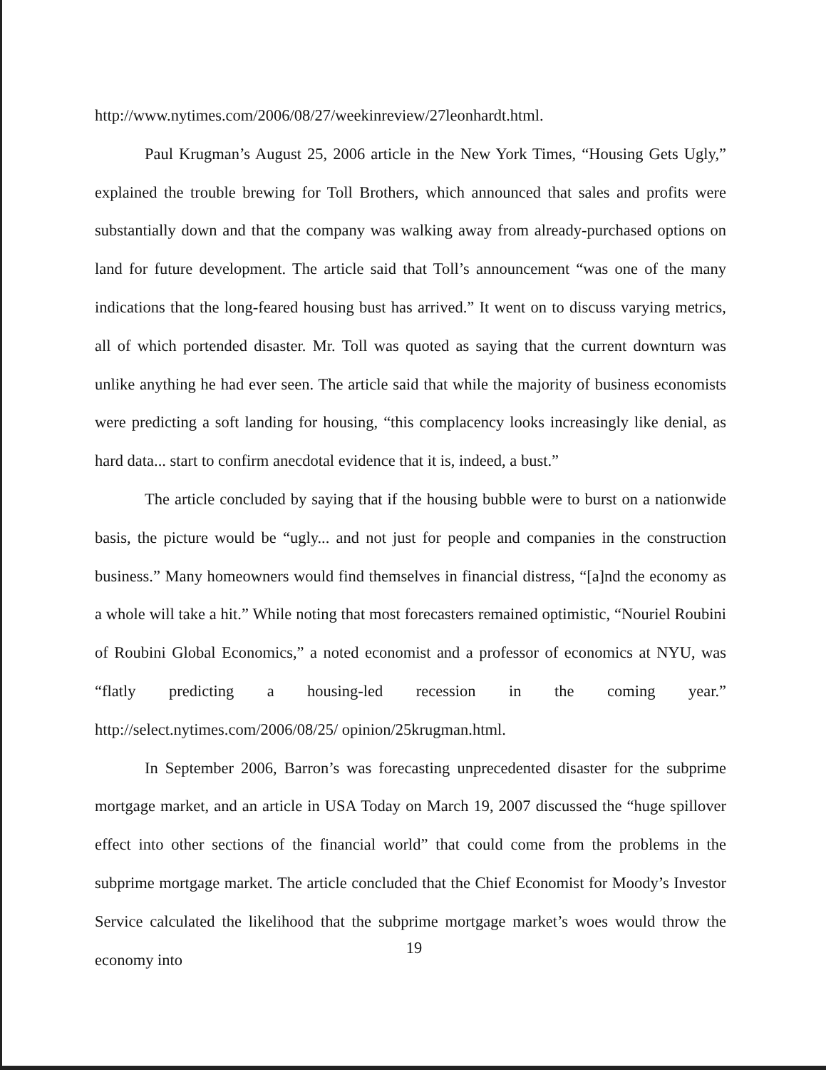http://www.nytimes.com/2006/08/27/weekinreview/27leonhardt.html.
Paul Krugman’s August 25, 2006 article in the New York Times, “Housing Gets Ugly,” explained the trouble brewing for Toll Brothers, which announced that sales and profits were substantially down and that the company was walking away from already-purchased options on land for future development. The article said that Toll’s announcement “was one of the many indications that the long-feared housing bust has arrived.” It went on to discuss varying metrics, all of which portended disaster. Mr. Toll was quoted as saying that the current downturn was unlike anything he had ever seen. The article said that while the majority of business economists were predicting a soft landing for housing, “this complacency looks increasingly like denial, as hard data... start to confirm anecdotal evidence that it is, indeed, a bust.”
The article concluded by saying that if the housing bubble were to burst on a nationwide basis, the picture would be “ugly... and not just for people and companies in the construction business.” Many homeowners would find themselves in financial distress, “[a]nd the economy as a whole will take a hit.” While noting that most forecasters remained optimistic, “Nouriel Roubini of Roubini Global Economics,” a noted economist and a professor of economics at NYU, was “flatly predicting a housing-led recession in the coming year.” http://select.nytimes.com/2006/08/25/ opinion/25krugman.html.
In September 2006, Barron’s was forecasting unprecedented disaster for the subprime mortgage market, and an article in USA Today on March 19, 2007 discussed the “huge spillover effect into other sections of the financial world” that could come from the problems in the subprime mortgage market. The article concluded that the Chief Economist for Moody’s Investor Service calculated the likelihood that the subprime mortgage market’s woes would throw the economy into
19